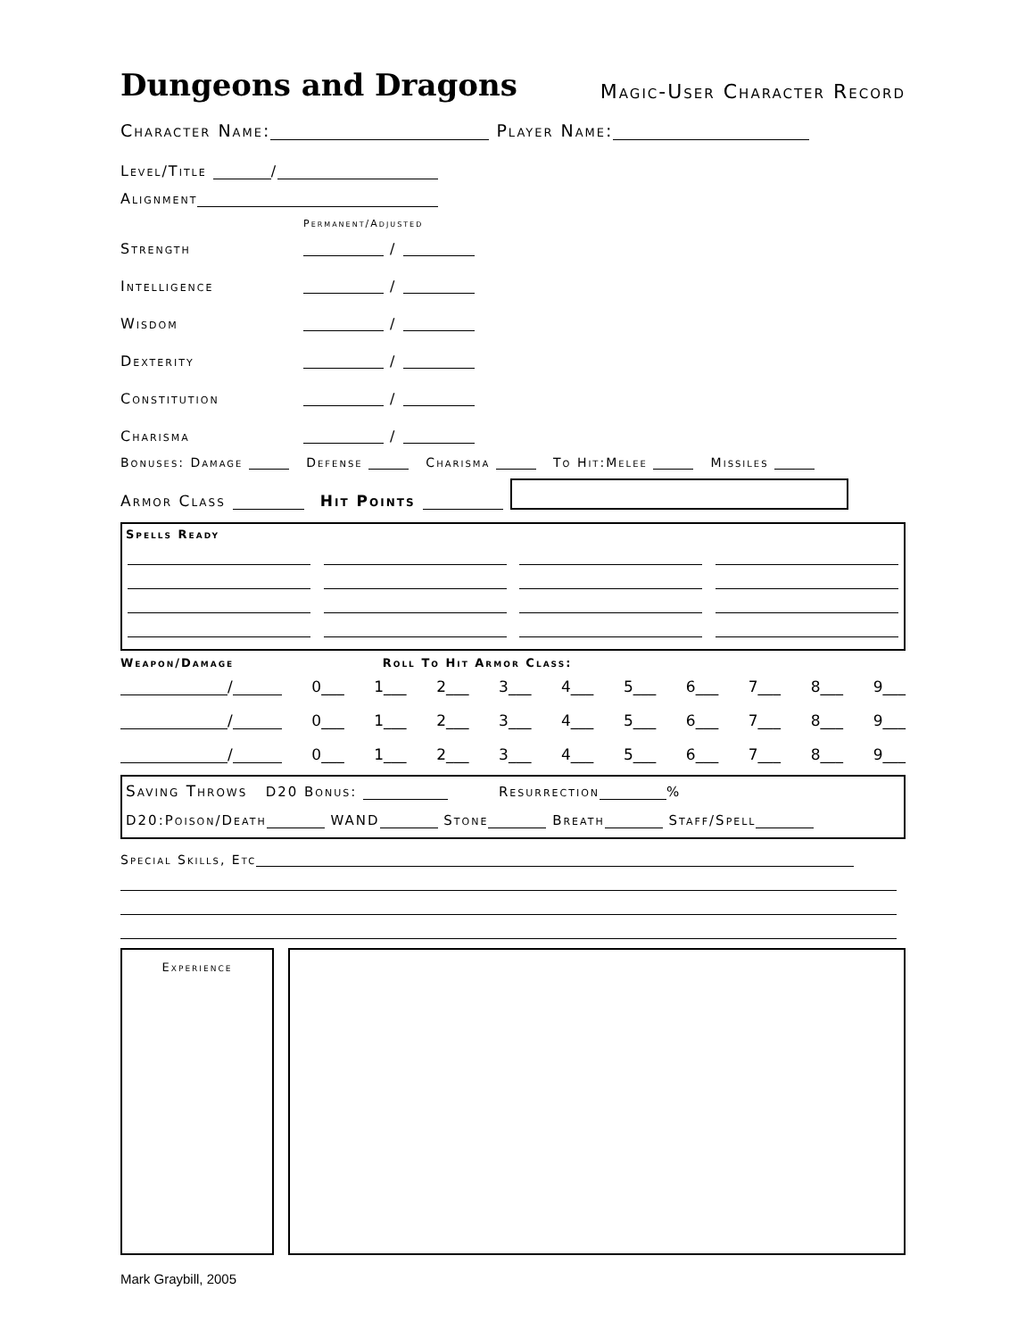Dungeons and Dragons
Magic-User Character Record
Character Name: Player Name:
Level/Title /
Alignment
Permanent/Adjusted
Strength /
Intelligence /
Wisdom /
Dexterity /
Constitution /
Charisma /
Bonuses: Damage Defense Charisma To Hit:Melee Missiles
Armor Class Hit Points
Spells Ready
Weapon/Damage Roll To Hit Armor Class:
/ 0___ 1___ 2___ 3___ 4___ 5___ 6___ 7___ 8___ 9___
/ 0___ 1___ 2___ 3___ 4___ 5___ 6___ 7___ 8___ 9___
/ 0___ 1___ 2___ 3___ 4___ 5___ 6___ 7___ 8___ 9___
Saving Throws D20 Bonus: Resurrection %
D20:Poison/Death WAND Stone Breath Staff/Spell
Special Skills, Etc
Experience
Mark Graybill, 2005